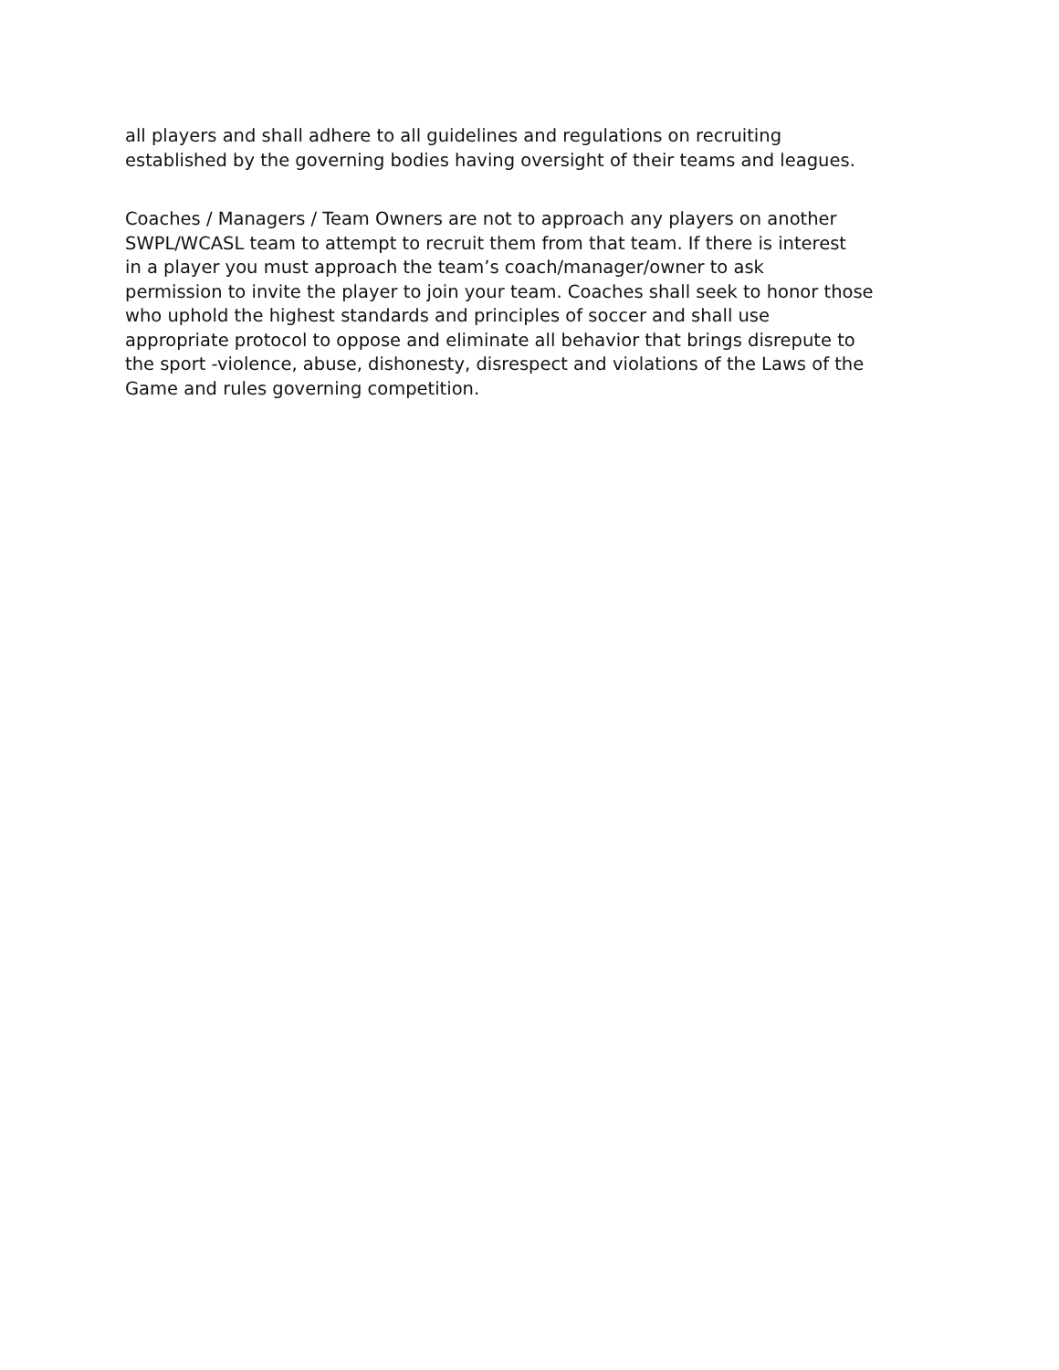all players and shall adhere to all guidelines and regulations on recruiting
established by the governing bodies having oversight of their teams and leagues.
Coaches / Managers / Team Owners are not to approach any players on another
SWPL/WCASL team to attempt to recruit them from that team. If there is interest
in a player you must approach the team’s coach/manager/owner to ask
permission to invite the player to join your team. Coaches shall seek to honor those
who uphold the highest standards and principles of soccer and shall use
appropriate protocol to oppose and eliminate all behavior that brings disrepute to
the sport -violence, abuse, dishonesty, disrespect and violations of the Laws of the
Game and rules governing competition.